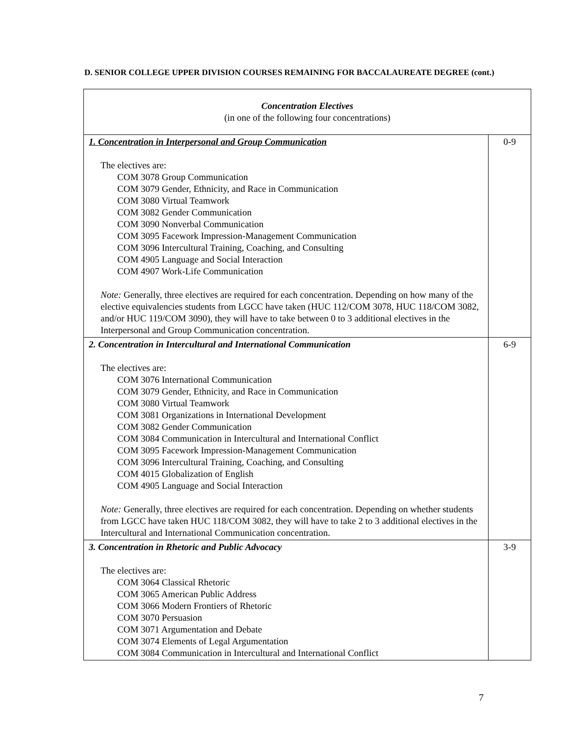D. SENIOR COLLEGE UPPER DIVISION COURSES REMAINING FOR BACCALAUREATE DEGREE (cont.)
| Concentration Electives (in one of the following four concentrations) | |
| 1. Concentration in Interpersonal and Group Communication The electives are: COM 3078 Group Communication COM 3079 Gender, Ethnicity, and Race in Communication COM 3080 Virtual Teamwork COM 3082 Gender Communication COM 3090 Nonverbal Communication COM 3095 Facework Impression-Management Communication COM 3096 Intercultural Training, Coaching, and Consulting COM 4905 Language and Social Interaction COM 4907 Work-Life Communication Note: Generally, three electives are required for each concentration. Depending on how many of the elective equivalencies students from LGCC have taken (HUC 112/COM 3078, HUC 118/COM 3082, and/or HUC 119/COM 3090), they will have to take between 0 to 3 additional electives in the Interpersonal and Group Communication concentration. | 0-9 |
| 2. Concentration in Intercultural and International Communication The electives are: COM 3076 International Communication COM 3079 Gender, Ethnicity, and Race in Communication COM 3080 Virtual Teamwork COM 3081 Organizations in International Development COM 3082 Gender Communication COM 3084 Communication in Intercultural and International Conflict COM 3095 Facework Impression-Management Communication COM 3096 Intercultural Training, Coaching, and Consulting COM 4015 Globalization of English COM 4905 Language and Social Interaction Note: Generally, three electives are required for each concentration. Depending on whether students from LGCC have taken HUC 118/COM 3082, they will have to take 2 to 3 additional electives in the Intercultural and International Communication concentration. | 6-9 |
| 3. Concentration in Rhetoric and Public Advocacy The electives are: COM 3064 Classical Rhetoric COM 3065 American Public Address COM 3066 Modern Frontiers of Rhetoric COM 3070 Persuasion COM 3071 Argumentation and Debate COM 3074 Elements of Legal Argumentation COM 3084 Communication in Intercultural and International Conflict | 3-9 |
7